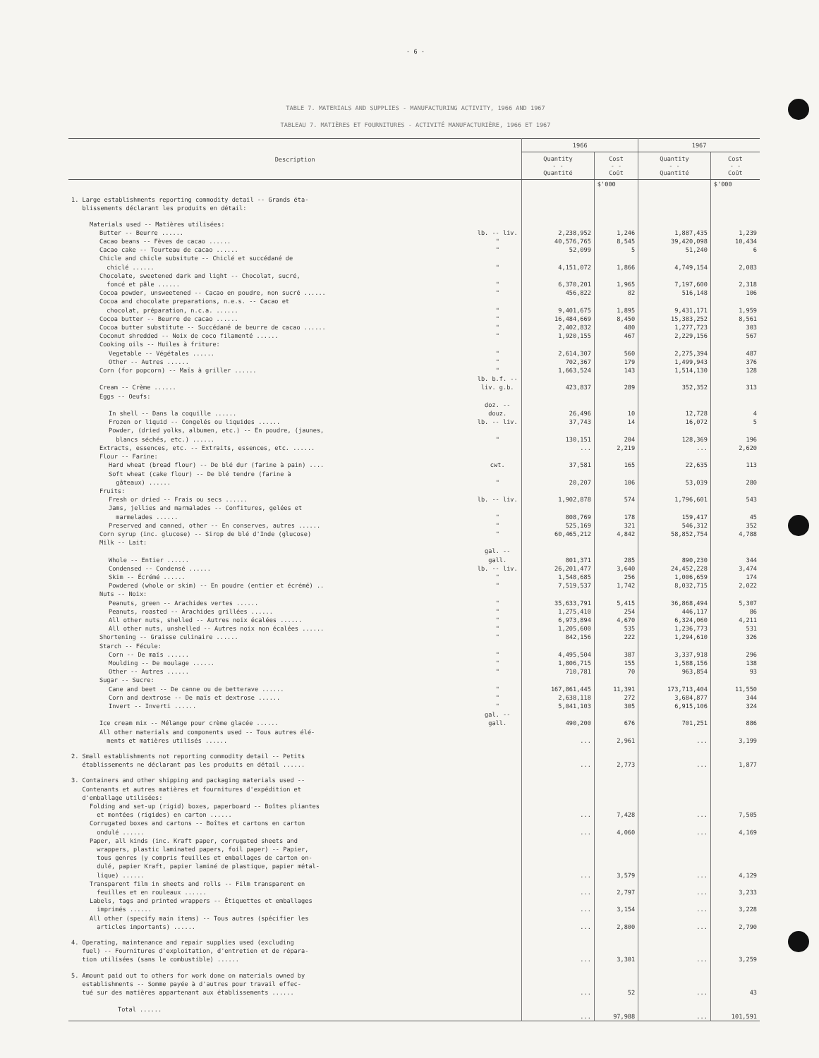- 6 -
TABLE 7. MATERIALS AND SUPPLIES - MANUFACTURING ACTIVITY, 1966 AND 1967
TABLEAU 7. MATIÈRES ET FOURNITURES - ACTIVITÉ MANUFACTURIÈRE, 1966 ET 1967
| Description | | 1966 | | 1967 | |
| --- | --- | --- | --- | --- | --- |
| | | Quantity - - Quantité | Cost - - Coût | Quantity - - Quantité | Cost - - Coût |
| | | | $'000 | | $'000 |
| 1. Large establishments reporting commodity detail -- Grands éta- blissements déclarant les produits en détail: | | | | | |
| Materials used -- Matières utilisées: | | | | | |
| Butter -- Beurre ...... | lb. -- liv. | 2,238,952 | 1,246 | 1,887,435 | 1,239 |
| Cacao beans -- Fèves de cacao ...... | " | 40,576,765 | 8,545 | 39,420,098 | 10,434 |
| Cacao cake -- Tourteau de cacao ...... | " | 52,099 | 5 | 51,240 | 6 |
| Chicle and chicle subsitute -- Chiclé et succédané de chiclé ...... | " | 4,151,072 | 1,866 | 4,749,154 | 2,083 |
| Chocolate, sweetened dark and light -- Chocolat, sucré, foncé et pâle ...... | " | 6,370,201 | 1,965 | 7,197,600 | 2,318 |
| Cocoa powder, unsweetened -- Cacao en poudre, non sucré ...... | " | 456,822 | 82 | 516,148 | 106 |
| Cocoa and chocolate preparations, n.e.s. -- Cacao et chocolat, préparation, n.c.a. ...... | " | 9,401,675 | 1,895 | 9,431,171 | 1,959 |
| Cocoa butter -- Beurre de cacao ...... | " | 16,484,669 | 8,450 | 15,383,252 | 8,561 |
| Cocoa butter substitute -- Succédané de beurre de cacao ...... | " | 2,402,832 | 480 | 1,277,723 | 303 |
| Coconut shredded -- Noix de coco filamenté ...... | " | 1,920,155 | 467 | 2,229,156 | 567 |
| Cooking oils -- Huiles à friture: | | | | | |
| Vegetable -- Végétales ...... | " | 2,614,307 | 560 | 2,275,394 | 487 |
| Other -- Autres ...... | " | 702,367 | 179 | 1,499,943 | 376 |
| Corn (for popcorn) -- Maïs à griller ...... | " | 1,663,524 | 143 | 1,514,130 | 128 |
| Cream -- Crème ...... | lb. b.f. -- liv. g.b. | 423,837 | 289 | 352,352 | 313 |
| Eggs -- Oeufs: | | | | | |
| In shell -- Dans la coquille ...... | doz. -- douz. | 26,496 | 10 | 12,728 | 4 |
| Frozen or liquid -- Congelés ou liquides ...... | lb. -- liv. | 37,743 | 14 | 16,072 | 5 |
| Powder, (dried yolks, albumen, etc.) -- En poudre, (jaunes, blancs séchés, etc.) ...... | " | 130,151 | 204 | 128,369 | 196 |
| Extracts, essences, etc. -- Extraits, essences, etc. ...... | | ... | 2,219 | ... | 2,620 |
| Flour -- Farine: | | | | | |
| Hard wheat (bread flour) -- De blé dur (farine à pain) .... | cwt. | 37,581 | 165 | 22,635 | 113 |
| Soft wheat (cake flour) -- De blé tendre (farine à gâteaux) ...... | " | 20,207 | 106 | 53,039 | 280 |
| Fruits: | | | | | |
| Fresh or dried -- Frais ou secs ...... | lb. -- liv. | 1,902,878 | 574 | 1,796,601 | 543 |
| Jams, jellies and marmalades -- Confitures, gelées et marmelades ...... | " | 808,769 | 178 | 159,417 | 45 |
| Preserved and canned, other -- En conserves, autres ...... | " | 525,169 | 321 | 546,312 | 352 |
| Corn syrup (inc. glucose) -- Sirop de blé d'Inde (glucose) | " | 60,465,212 | 4,842 | 58,852,754 | 4,788 |
| Milk -- Lait: | | | | | |
| Whole -- Entier ...... | gal. -- gall. | 801,371 | 285 | 890,230 | 344 |
| Condensed -- Condensé ...... | lb. -- liv. | 26,201,477 | 3,640 | 24,452,228 | 3,474 |
| Skim -- Écrémé ...... | " | 1,548,685 | 256 | 1,006,659 | 174 |
| Powdered (whole or skim) -- En poudre (entier et écrémé) .. | " | 7,519,537 | 1,742 | 8,032,715 | 2,022 |
| Nuts -- Noix: | | | | | |
| Peanuts, green -- Arachides vertes ...... | " | 35,633,791 | 5,415 | 36,868,494 | 5,307 |
| Peanuts, roasted -- Arachides grillées ...... | " | 1,275,410 | 254 | 446,117 | 86 |
| All other nuts, shelled -- Autres noix écalées ...... | " | 6,973,894 | 4,670 | 6,324,060 | 4,211 |
| All other nuts, unshelled -- Autres noix non écalées ...... | " | 1,205,600 | 535 | 1,236,773 | 531 |
| Shortening -- Graisse culinaire ...... | " | 842,156 | 222 | 1,294,610 | 326 |
| Starch -- Fécule: | | | | | |
| Corn -- De maïs ...... | " | 4,495,504 | 387 | 3,337,918 | 296 |
| Moulding -- De moulage ...... | " | 1,806,715 | 155 | 1,588,156 | 138 |
| Other -- Autres ...... | " | 710,781 | 70 | 963,854 | 93 |
| Sugar -- Sucre: | | | | | |
| Cane and beet -- De canne ou de betterave ...... | " | 167,861,445 | 11,391 | 173,713,404 | 11,550 |
| Corn and dextrose -- De maïs et dextrose ...... | " | 2,638,118 | 272 | 3,684,877 | 344 |
| Invert -- Inverti ...... | " | 5,041,103 | 305 | 6,915,106 | 324 |
| Ice cream mix -- Mélange pour crème glacée ...... | gal. -- gall. | 490,200 | 676 | 701,251 | 886 |
| All other materials and components used -- Tous autres élé- ments et matières utilisés ...... | | ... | 2,961 | ... | 3,199 |
| 2. Small establishments not reporting commodity detail -- Petits établissements ne déclarant pas les produits en détail ...... | | ... | 2,773 | ... | 1,877 |
| 3. Containers and other shipping and packaging materials used -- Contenants et autres matières et fournitures d'expédition et d'emballage utilisées: | | | | | |
| Folding and set-up (rigid) boxes, paperboard -- Boîtes pliantes et montées (rigides) en carton ...... | | ... | 7,428 | ... | 7,505 |
| Corrugated boxes and cartons -- Boîtes et cartons en carton ondulé ...... | | ... | 4,060 | ... | 4,169 |
| Paper, all kinds (inc. Kraft paper, corrugated sheets and wrappers, plastic laminated papers, foil paper) -- Papier, tous genres (y compris feuilles et emballages de carton on- dulé, papier Kraft, papier laminé de plastique, papier métal- lique) ...... | | ... | 3,579 | ... | 4,129 |
| Transparent film in sheets and rolls -- Film transparent en feuilles et en rouleaux ...... | | ... | 2,797 | ... | 3,233 |
| Labels, tags and printed wrappers -- Étiquettes et emballages imprimés ...... | | ... | 3,154 | ... | 3,228 |
| All other (specify main items) -- Tous autres (spécifier les articles importants) ...... | | ... | 2,800 | ... | 2,790 |
| 4. Operating, maintenance and repair supplies used (excluding fuel) -- Fournitures d'exploitation, d'entretien et de répara- tion utilisées (sans le combustible) ...... | | ... | 3,301 | ... | 3,259 |
| 5. Amount paid out to others for work done on materials owned by establishments -- Somme payée à d'autres pour travail effec- tué sur des matières appartenant aux établissements ...... | | ... | 52 | ... | 43 |
| Total ...... | | ... | 97,988 | ... | 101,591 |